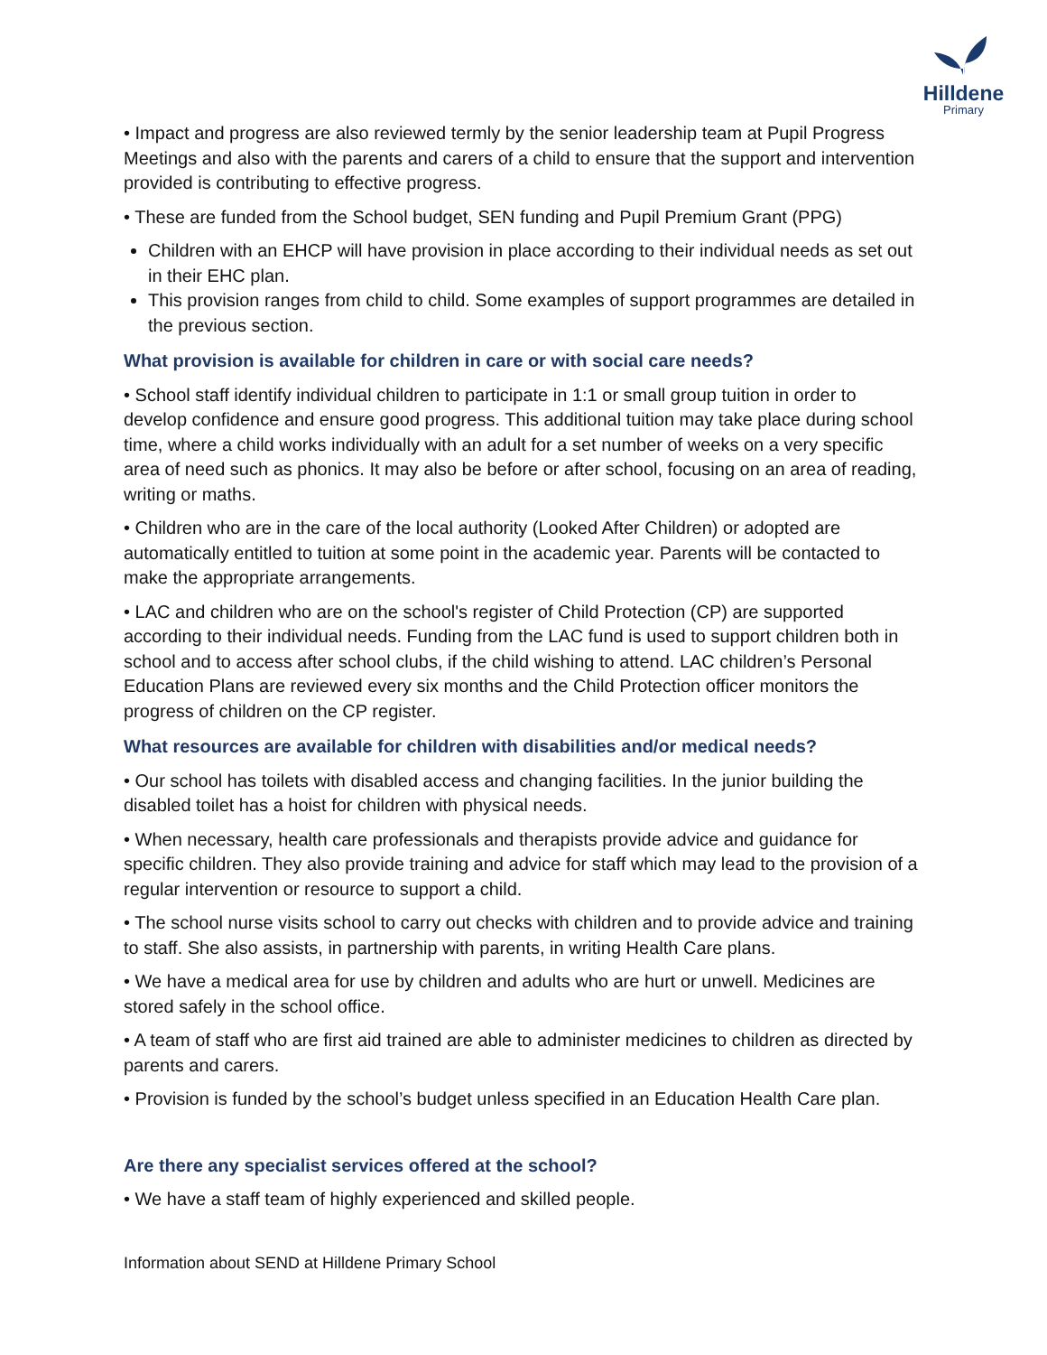Hilldene
Primary
• Impact and progress are also reviewed termly by the senior leadership team at Pupil Progress Meetings and also with the parents and carers of a child to ensure that the support and intervention provided is contributing to effective progress.
• These are funded from the School budget, SEN funding and Pupil Premium Grant (PPG)
Children with an EHCP will have provision in place according to their individual needs as set out in their EHC plan.
This provision ranges from child to child. Some examples of support programmes are detailed in the previous section.
What provision is available for children in care or with social care needs?
• School staff identify individual children to participate in 1:1 or small group tuition in order to develop confidence and ensure good progress. This additional tuition may take place during school time, where a child works individually with an adult for a set number of weeks on a very specific area of need such as phonics. It may also be before or after school, focusing on an area of reading, writing or maths.
• Children who are in the care of the local authority (Looked After Children) or adopted are automatically entitled to tuition at some point in the academic year. Parents will be contacted to make the appropriate arrangements.
• LAC and children who are on the school's register of Child Protection (CP) are supported according to their individual needs. Funding from the LAC fund is used to support children both in school and to access after school clubs, if the child wishing to attend. LAC children’s Personal Education Plans are reviewed every six months and the Child Protection officer monitors the progress of children on the CP register.
What resources are available for children with disabilities and/or medical needs?
• Our school has toilets with disabled access and changing facilities. In the junior building the disabled toilet has a hoist for children with physical needs.
• When necessary, health care professionals and therapists provide advice and guidance for specific children. They also provide training and advice for staff which may lead to the provision of a regular intervention or resource to support a child.
• The school nurse visits school to carry out checks with children and to provide advice and training to staff. She also assists, in partnership with parents, in writing Health Care plans.
• We have a medical area for use by children and adults who are hurt or unwell. Medicines are stored safely in the school office.
• A team of staff who are first aid trained are able to administer medicines to children as directed by parents and carers.
• Provision is funded by the school’s budget unless specified in an Education Health Care plan.
Are there any specialist services offered at the school?
• We have a staff team of highly experienced and skilled people.
Information about SEND at Hilldene Primary School